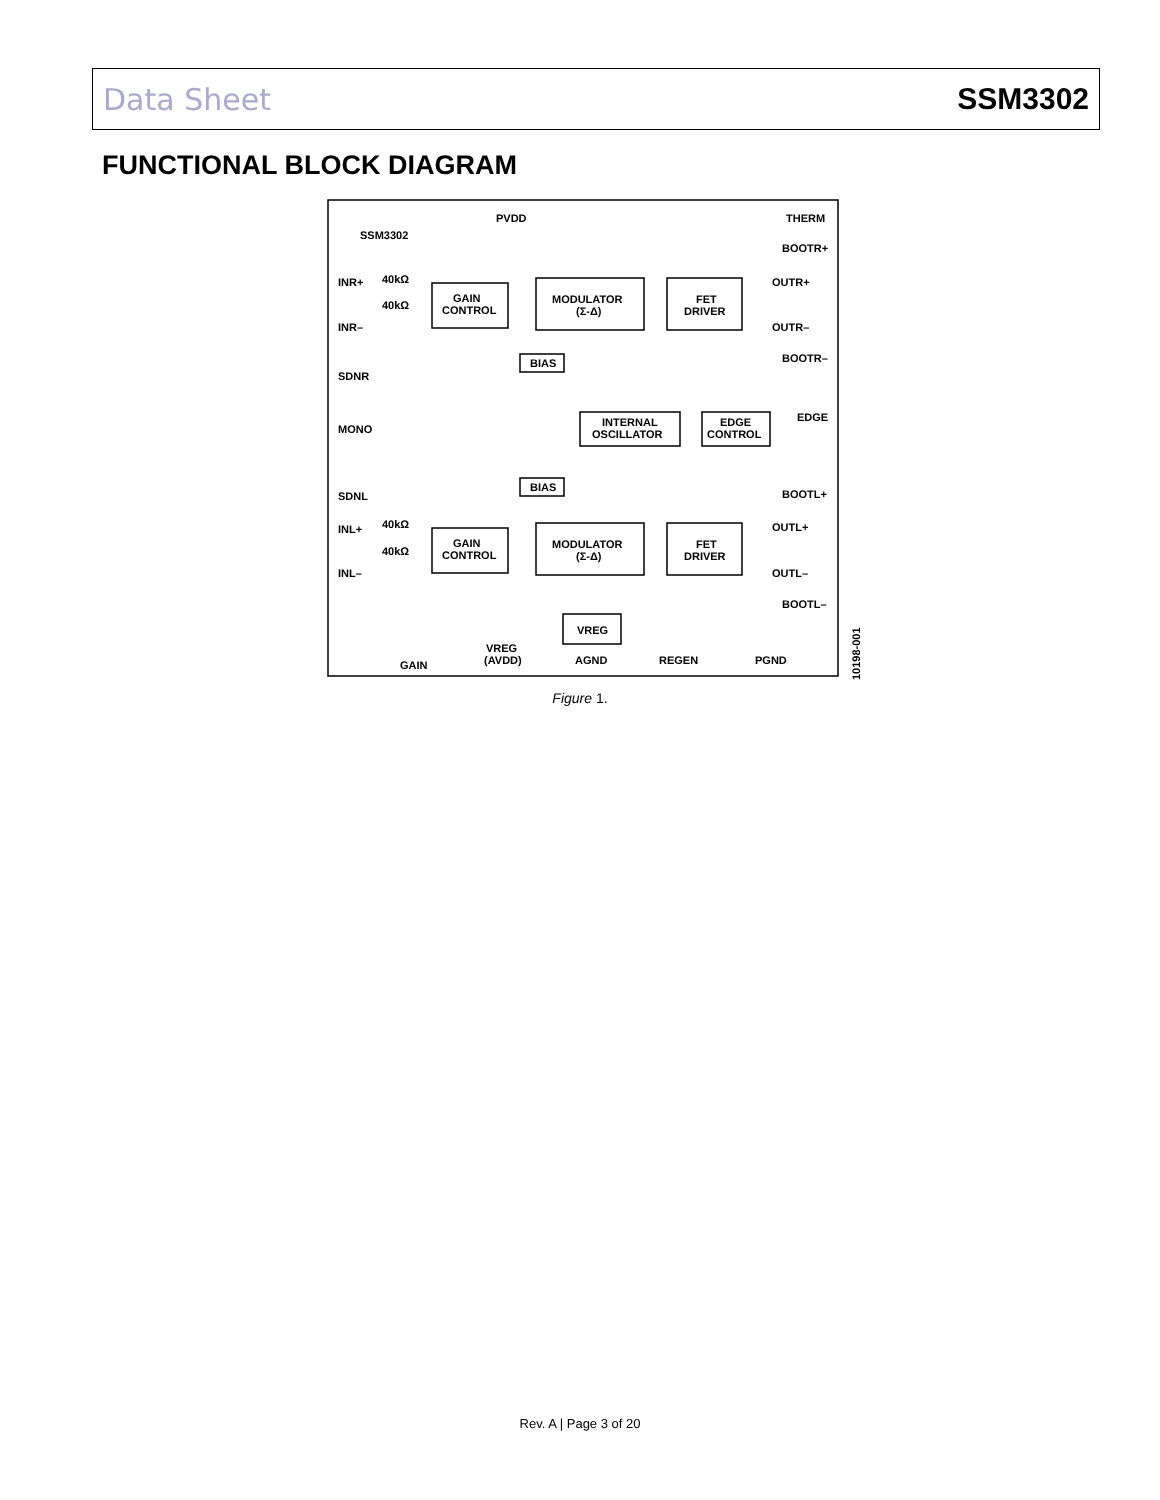Data Sheet SSM3302
FUNCTIONAL BLOCK DIAGRAM
PVDD
THERM
SSM3302
BOOTR+
OUTR+
OUTR–
BOOTR–
EDGE
BOOTL+
OUTL+
OUTL–
BOOTL–
INR+
INR–
SDNR
MONO
SDNL
INL+
INL–
40kΩ
40kΩ
40kΩ
40kΩ
GAIN
CONTROL
MODULATOR
(Σ-Δ)
FET
DRIVER
BIAS
INTERNAL
OSCILLATOR
EDGE
CONTROL
BIAS
GAIN
CONTROL
MODULATOR
(Σ-Δ)
FET
DRIVER
VREG
VREG
(AVDD)
AGND
REGEN
PGND
GAIN
10198-001
Figure 1.
Rev. A | Page 3 of 20